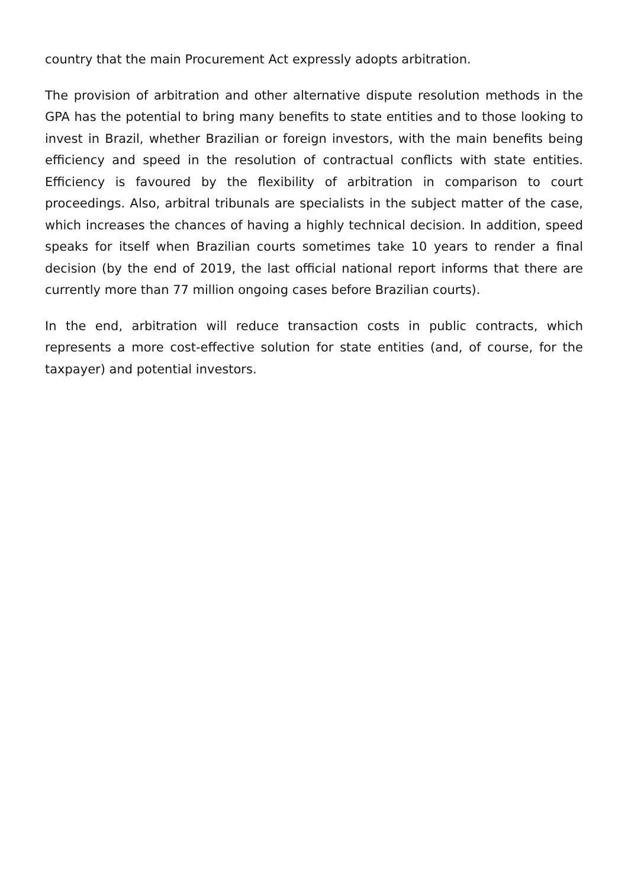country that the main Procurement Act expressly adopts arbitration.
The provision of arbitration and other alternative dispute resolution methods in the GPA has the potential to bring many benefits to state entities and to those looking to invest in Brazil, whether Brazilian or foreign investors, with the main benefits being efficiency and speed in the resolution of contractual conflicts with state entities. Efficiency is favoured by the flexibility of arbitration in comparison to court proceedings. Also, arbitral tribunals are specialists in the subject matter of the case, which increases the chances of having a highly technical decision. In addition, speed speaks for itself when Brazilian courts sometimes take 10 years to render a final decision (by the end of 2019, the last official national report informs that there are currently more than 77 million ongoing cases before Brazilian courts).
In the end, arbitration will reduce transaction costs in public contracts, which represents a more cost-effective solution for state entities (and, of course, for the taxpayer) and potential investors.